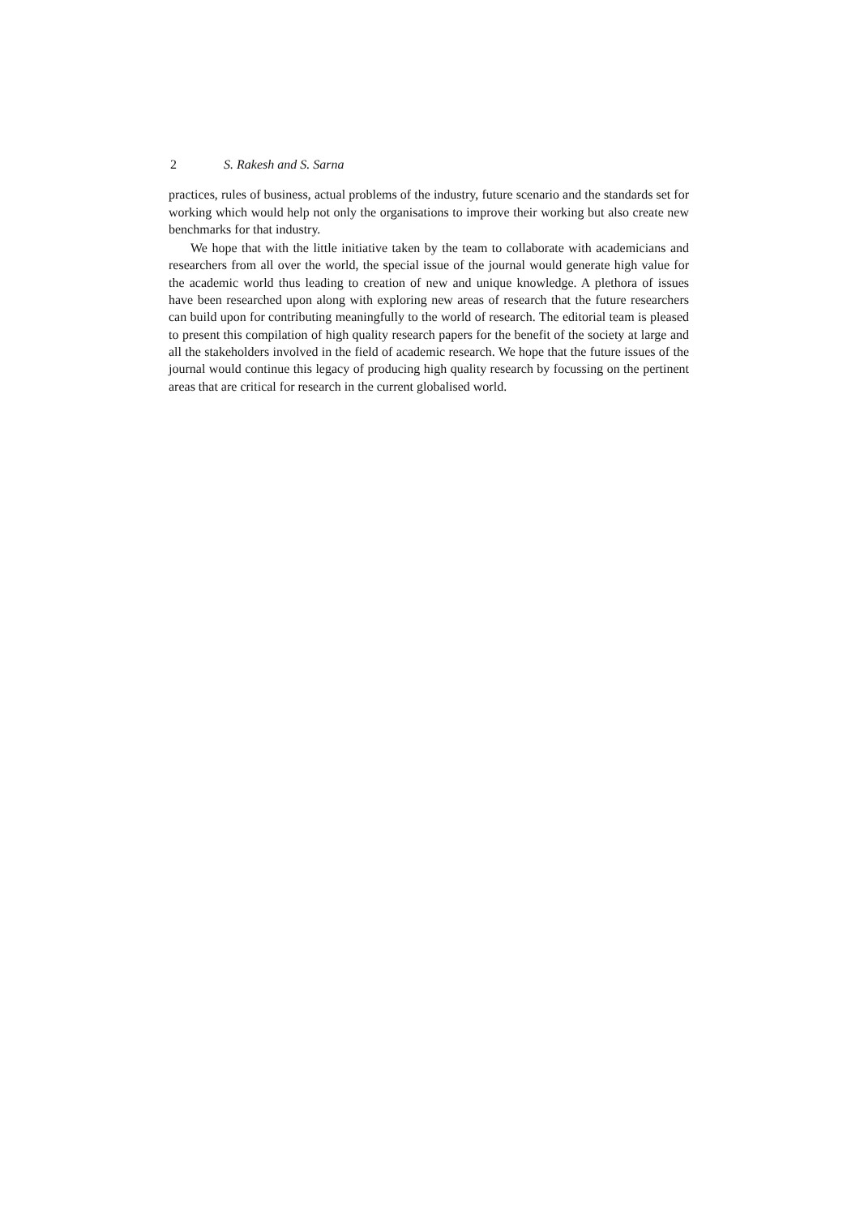2 S. Rakesh and S. Sarna
practices, rules of business, actual problems of the industry, future scenario and the standards set for working which would help not only the organisations to improve their working but also create new benchmarks for that industry.
We hope that with the little initiative taken by the team to collaborate with academicians and researchers from all over the world, the special issue of the journal would generate high value for the academic world thus leading to creation of new and unique knowledge. A plethora of issues have been researched upon along with exploring new areas of research that the future researchers can build upon for contributing meaningfully to the world of research. The editorial team is pleased to present this compilation of high quality research papers for the benefit of the society at large and all the stakeholders involved in the field of academic research. We hope that the future issues of the journal would continue this legacy of producing high quality research by focussing on the pertinent areas that are critical for research in the current globalised world.